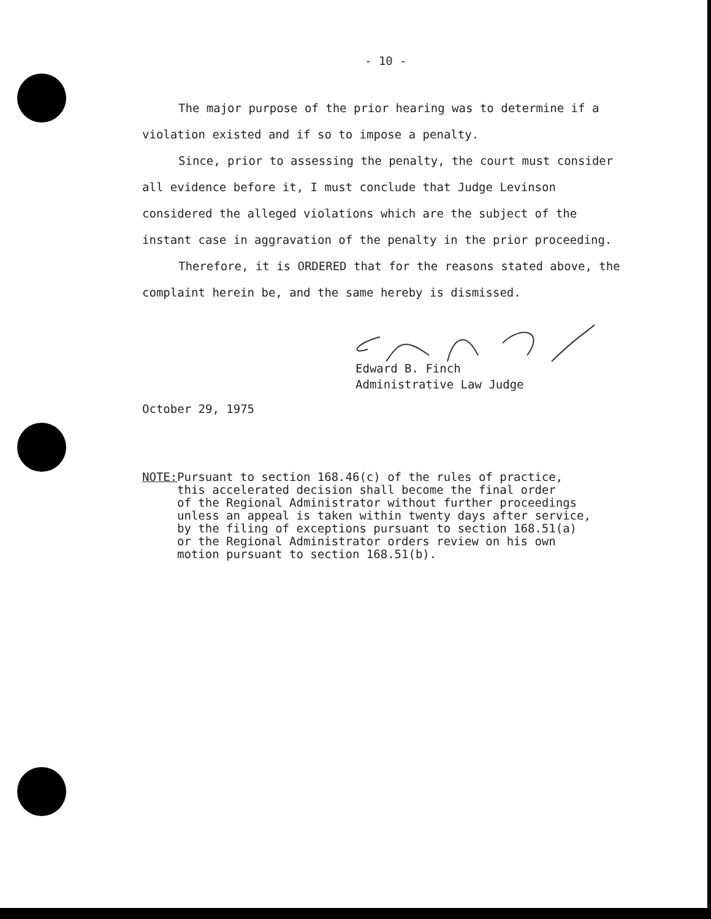- 10 -
The major purpose of the prior hearing was to determine if a violation existed and if so to impose a penalty.
Since, prior to assessing the penalty, the court must consider all evidence before it, I must conclude that Judge Levinson considered the alleged violations which are the subject of the instant case in aggravation of the penalty in the prior proceeding.
Therefore, it is ORDERED that for the reasons stated above, the complaint herein be, and the same hereby is dismissed.
Edward B. Finch
Administrative Law Judge
October 29, 1975
NOTE: Pursuant to section 168.46(c) of the rules of practice,
this accelerated decision shall become the final order
of the Regional Administrator without further proceedings
unless an appeal is taken within twenty days after service,
by the filing of exceptions pursuant to section 168.51(a)
or the Regional Administrator orders review on his own
motion pursuant to section 168.51(b).